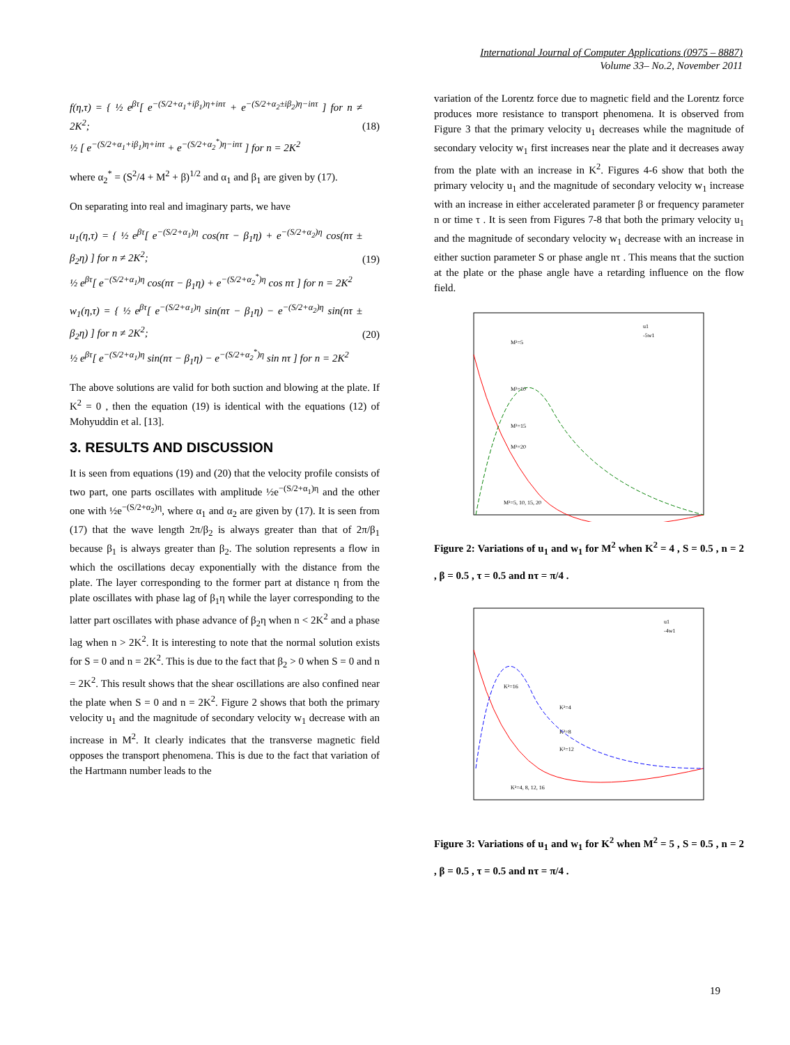International Journal of Computer Applications (0975 – 8887)
Volume 33– No.2, November 2011
f(η,τ) = { ½ e<sup>βτ</sup>[ e<sup>−(S/2+α<sub>1</sub>+iβ<sub>1</sub>)η+inτ</sup> + e<sup>−(S/2+α<sub>2</sub>±iβ<sub>2</sub>)η−inτ</sup> ] for n ≠ 2K<sup>2</sup>;
½ [ e<sup>−(S/2+α<sub>1</sub>+iβ<sub>1</sub>)η+inτ</sup> + e<sup>−(S/2+α<sub>2</sub><sup>*</sup>)η−inτ</sup> ] for n = 2K<sup>2</sup>
(18)
where α<sub>2</sub><sup>*</sup> = (S<sup>2</sup>/4 + M<sup>2</sup> + β)<sup>1/2</sup> and α<sub>1</sub> and β<sub>1</sub> are given by (17).
On separating into real and imaginary parts, we have
u<sub>1</sub>(η,τ) = { ½ e<sup>βτ</sup>[ e<sup>−(S/2+α<sub>1</sub>)η</sup> cos(nτ − β<sub>1</sub>η) + e<sup>−(S/2+α<sub>2</sub>)η</sup> cos(nτ ± β<sub>2</sub>η) ] for n ≠ 2K<sup>2</sup>;
½ e<sup>βτ</sup>[ e<sup>−(S/2+α<sub>1</sub>)η</sup> cos(nτ − β<sub>1</sub>η) + e<sup>−(S/2+α<sub>2</sub><sup>*</sup>)η</sup> cos nτ ] for n = 2K<sup>2</sup>
(19)
w<sub>1</sub>(η,τ) = { ½ e<sup>βτ</sup>[ e<sup>−(S/2+α<sub>1</sub>)η</sup> sin(nτ − β<sub>1</sub>η) − e<sup>−(S/2+α<sub>2</sub>)η</sup> sin(nτ ± β<sub>2</sub>η) ] for n ≠ 2K<sup>2</sup>;
½ e<sup>βτ</sup>[ e<sup>−(S/2+α<sub>1</sub>)η</sup> sin(nτ − β<sub>1</sub>η) − e<sup>−(S/2+α<sub>2</sub><sup>*</sup>)η</sup> sin nτ ] for n = 2K<sup>2</sup>
(20)
The above solutions are valid for both suction and blowing at the plate. If K<sup>2</sup> = 0 , then the equation (19) is identical with the equations (12) of Mohyuddin et al. [13].
3. RESULTS AND DISCUSSION
It is seen from equations (19) and (20) that the velocity profile consists of two part, one parts oscillates with amplitude ½e<sup>−(S/2+α<sub>1</sub>)η</sup> and the other one with ½e<sup>−(S/2+α<sub>2</sub>)η</sup>, where α<sub>1</sub> and α<sub>2</sub> are given by (17). It is seen from (17) that the wave length 2π/β<sub>2</sub> is always greater than that of 2π/β<sub>1</sub> because β<sub>1</sub> is always greater than β<sub>2</sub>. The solution represents a flow in which the oscillations decay exponentially with the distance from the plate. The layer corresponding to the former part at distance η from the plate oscillates with phase lag of β<sub>1</sub>η while the layer corresponding to the latter part oscillates with phase advance of β<sub>2</sub>η when n < 2K<sup>2</sup> and a phase lag when n > 2K<sup>2</sup>. It is interesting to note that the normal solution exists for S = 0 and n = 2K<sup>2</sup>. This is due to the fact that β<sub>2</sub> > 0 when S = 0 and n = 2K<sup>2</sup>. This result shows that the shear oscillations are also confined near the plate when S = 0 and n = 2K<sup>2</sup>. Figure 2 shows that both the primary velocity u<sub>1</sub> and the magnitude of secondary velocity w<sub>1</sub> decrease with an increase in M<sup>2</sup>. It clearly indicates that the transverse magnetic field opposes the transport phenomena. This is due to the fact that variation of the Hartmann number leads to the
variation of the Lorentz force due to magnetic field and the Lorentz force produces more resistance to transport phenomena. It is observed from Figure 3 that the primary velocity u<sub>1</sub> decreases while the magnitude of secondary velocity w<sub>1</sub> first increases near the plate and it decreases away from the plate with an increase in K<sup>2</sup>. Figures 4-6 show that both the primary velocity u<sub>1</sub> and the magnitude of secondary velocity w<sub>1</sub> increase with an increase in either accelerated parameter β or frequency parameter n or time τ . It is seen from Figures 7-8 that both the primary velocity u<sub>1</sub> and the magnitude of secondary velocity w<sub>1</sub> decrease with an increase in either suction parameter S or phase angle nτ . This means that the suction at the plate or the phase angle have a retarding influence on the flow field.
u1
-5w1
M²=5
M²=10
M²=15
M²=20
M²=5, 10, 15, 20
Figure 2: Variations of u<sub>1</sub> and w<sub>1</sub> for M<sup>2</sup> when K<sup>2</sup> = 4 , S = 0.5 , n = 2 , β = 0.5 , τ = 0.5 and nτ = π/4 .
u1
-4w1
K²=16
K²=4
K²=8
K²=12
K²=4, 8, 12, 16
Figure 3: Variations of u<sub>1</sub> and w<sub>1</sub> for K<sup>2</sup> when M<sup>2</sup> = 5 , S = 0.5 , n = 2 , β = 0.5 , τ = 0.5 and nτ = π/4 .
19